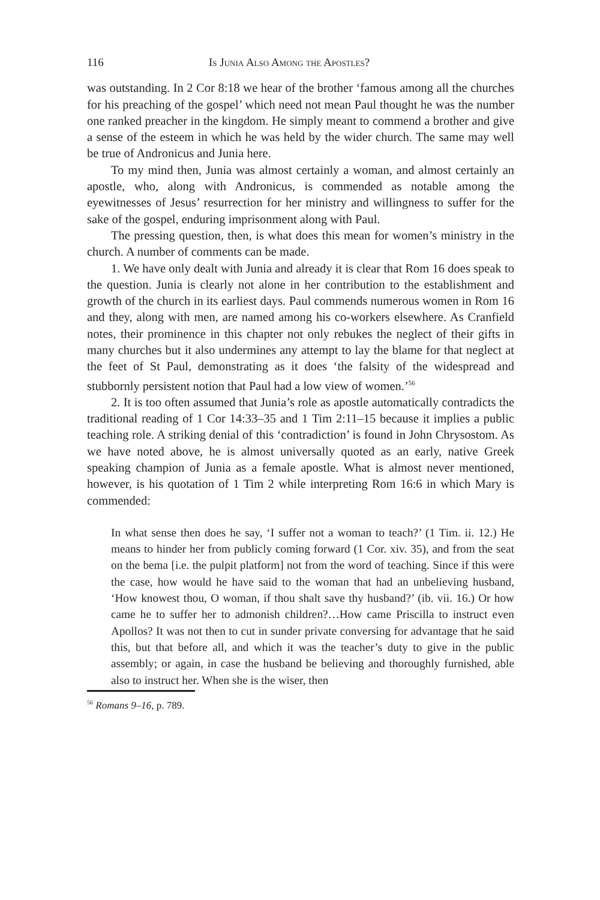116 Is Junia Also Among the Apostles?
was outstanding. In 2 Cor 8:18 we hear of the brother ‘famous among all the churches for his preaching of the gospel’ which need not mean Paul thought he was the number one ranked preacher in the kingdom. He simply meant to commend a brother and give a sense of the esteem in which he was held by the wider church. The same may well be true of Andronicus and Junia here.
To my mind then, Junia was almost certainly a woman, and almost certainly an apostle, who, along with Andronicus, is commended as notable among the eyewitnesses of Jesus’ resurrection for her ministry and willingness to suffer for the sake of the gospel, enduring imprisonment along with Paul.
The pressing question, then, is what does this mean for women’s ministry in the church. A number of comments can be made.
1. We have only dealt with Junia and already it is clear that Rom 16 does speak to the question. Junia is clearly not alone in her contribution to the establishment and growth of the church in its earliest days. Paul commends numerous women in Rom 16 and they, along with men, are named among his co-workers elsewhere. As Cranfield notes, their prominence in this chapter not only rebukes the neglect of their gifts in many churches but it also undermines any attempt to lay the blame for that neglect at the feet of St Paul, demonstrating as it does ‘the falsity of the widespread and stubbornly persistent notion that Paul had a low view of women.’<sup>56</sup>
2. It is too often assumed that Junia’s role as apostle automatically contradicts the traditional reading of 1 Cor 14:33–35 and 1 Tim 2:11–15 because it implies a public teaching role. A striking denial of this ‘contradiction’ is found in John Chrysostom. As we have noted above, he is almost universally quoted as an early, native Greek speaking champion of Junia as a female apostle. What is almost never mentioned, however, is his quotation of 1 Tim 2 while interpreting Rom 16:6 in which Mary is commended:
In what sense then does he say, ‘I suffer not a woman to teach?’ (1 Tim. ii. 12.) He means to hinder her from publicly coming forward (1 Cor. xiv. 35), and from the seat on the bema [i.e. the pulpit platform] not from the word of teaching. Since if this were the case, how would he have said to the woman that had an unbelieving husband, ‘How knowest thou, O woman, if thou shalt save thy husband?’ (ib. vii. 16.) Or how came he to suffer her to admonish children?…How came Priscilla to instruct even Apollos? It was not then to cut in sunder private conversing for advantage that he said this, but that before all, and which it was the teacher’s duty to give in the public assembly; or again, in case the husband be believing and thoroughly furnished, able also to instruct her. When she is the wiser, then
<sup>56</sup> Romans 9–16, p. 789.